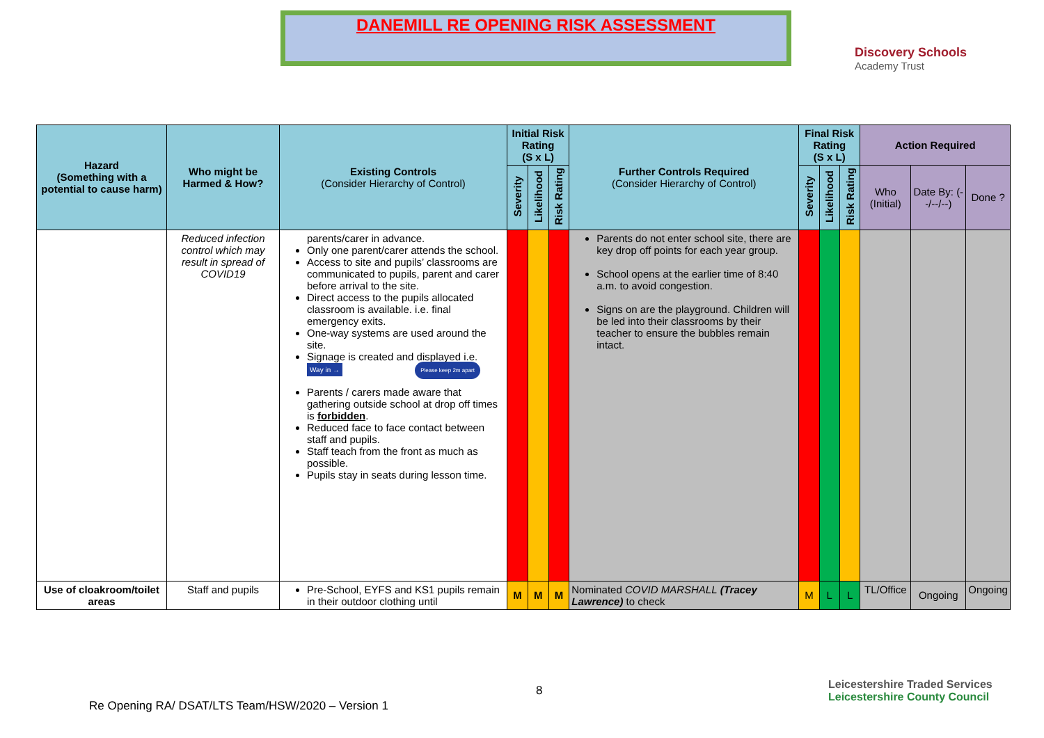DANEMILL RE OPENING RISK ASSESSMENT
Discovery Schools
Academy Trust
| Hazard (Something with a potential to cause harm) | Who might be Harmed & How? | Existing Controls (Consider Hierarchy of Control) | Initial Risk Rating (S x L) | | | Further Controls Required (Consider Hierarchy of Control) | Final Risk Rating (S x L) | | | Action Required | | |
| --- | --- | --- | --- | --- | --- | --- | --- | --- | --- | --- | --- | --- |
| | | | Severity | Likelihood | Risk Rating | | Severity | Likelihood | Risk Rating | Who (Initial) | Date By: (--/--/--) | Done ? |
| | Reduced infection control which may result in spread of COVID19 | parents/carer in advance. Only one parent/carer attends the school. Access to site and pupils’ classrooms are communicated to pupils, parent and carer before arrival to the site. Direct access to the pupils allocated classroom is available. i.e. final emergency exits. One-way systems are used around the site. Signage is created and displayed i.e. Way in → Please keep 2m apart Parents / carers made aware that gathering outside school at drop off times is forbidden . Reduced face to face contact between staff and pupils. Staff teach from the front as much as possible. Pupils stay in seats during lesson time. | | | | Parents do not enter school site, there are key drop off points for each year group. School opens at the earlier time of 8:40 a.m. to avoid congestion. Signs on are the playground. Children will be led into their classrooms by their teacher to ensure the bubbles remain intact. | | | | | | |
| Use of cloakroom/toilet areas | Staff and pupils | Pre-School, EYFS and KS1 pupils remain in their outdoor clothing until | M | M | M | Nominated COVID MARSHALL (Tracey Lawrence) to check | M | L | L | TL/Office | Ongoing | Ongoing |
8
Re Opening RA/ DSAT/LTS Team/HSW/2020 – Version 1
Leicestershire Traded Services Leicestershire County Council